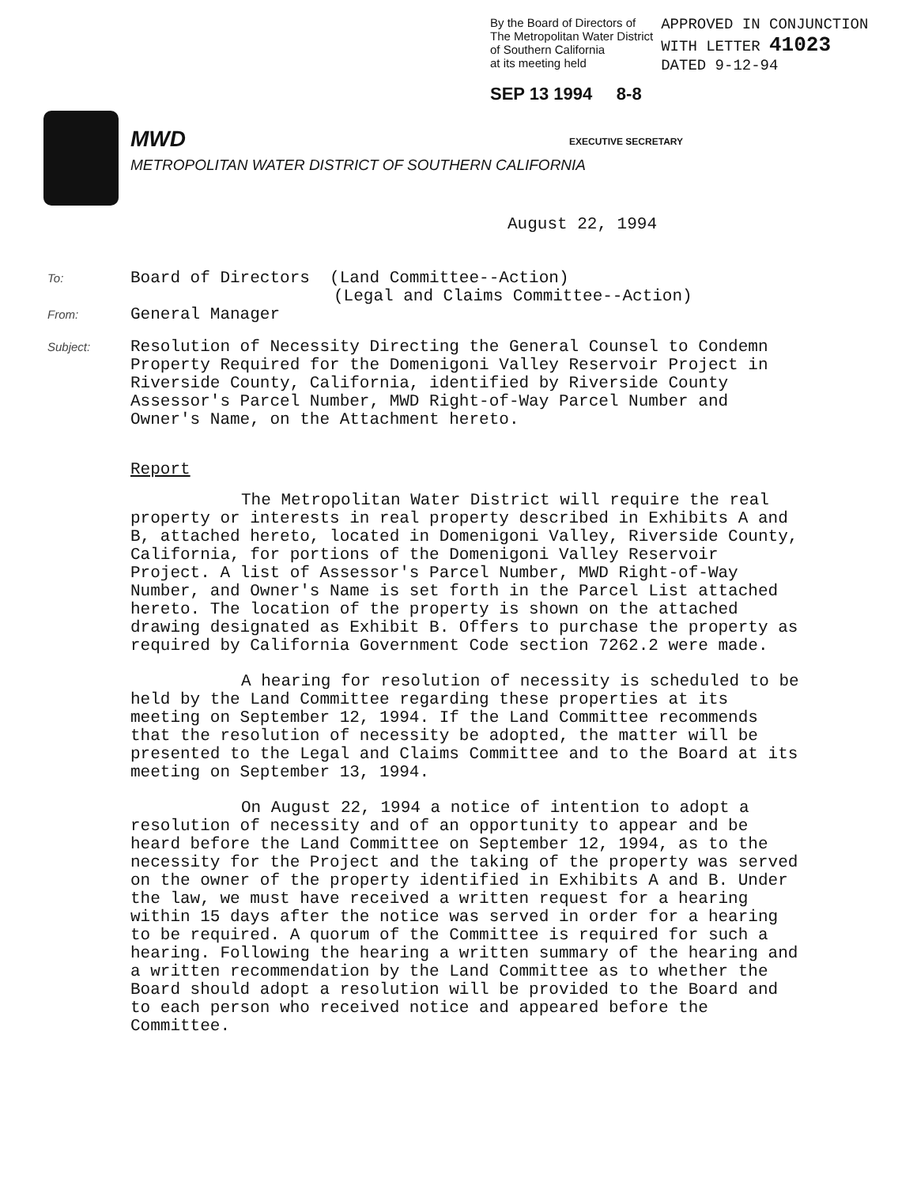By the Board of Directors of
The Metropolitan Water District
of Southern California
at its meeting held APPROVED IN CONJUNCTION
WITH LETTER 41023
DATED 9-12-94
SEP 13 1994 8-8
EXECUTIVE SECRETARY
MWD
METROPOLITAN WATER DISTRICT OF SOUTHERN CALIFORNIA
August 22, 1994
To: Board of Directors (Land Committee--Action)
(Legal and Claims Committee--Action)
From: General Manager
Subject: Resolution of Necessity Directing the General Counsel to Condemn Property Required for the Domenigoni Valley Reservoir Project in Riverside County, California, identified by Riverside County Assessor's Parcel Number, MWD Right-of-Way Parcel Number and Owner's Name, on the Attachment hereto.
Report
The Metropolitan Water District will require the real property or interests in real property described in Exhibits A and B, attached hereto, located in Domenigoni Valley, Riverside County, California, for portions of the Domenigoni Valley Reservoir Project. A list of Assessor's Parcel Number, MWD Right-of-Way Number, and Owner's Name is set forth in the Parcel List attached hereto. The location of the property is shown on the attached drawing designated as Exhibit B. Offers to purchase the property as required by California Government Code section 7262.2 were made.
A hearing for resolution of necessity is scheduled to be held by the Land Committee regarding these properties at its meeting on September 12, 1994. If the Land Committee recommends that the resolution of necessity be adopted, the matter will be presented to the Legal and Claims Committee and to the Board at its meeting on September 13, 1994.
On August 22, 1994 a notice of intention to adopt a resolution of necessity and of an opportunity to appear and be heard before the Land Committee on September 12, 1994, as to the necessity for the Project and the taking of the property was served on the owner of the property identified in Exhibits A and B. Under the law, we must have received a written request for a hearing within 15 days after the notice was served in order for a hearing to be required. A quorum of the Committee is required for such a hearing. Following the hearing a written summary of the hearing and a written recommendation by the Land Committee as to whether the Board should adopt a resolution will be provided to the Board and to each person who received notice and appeared before the Committee.